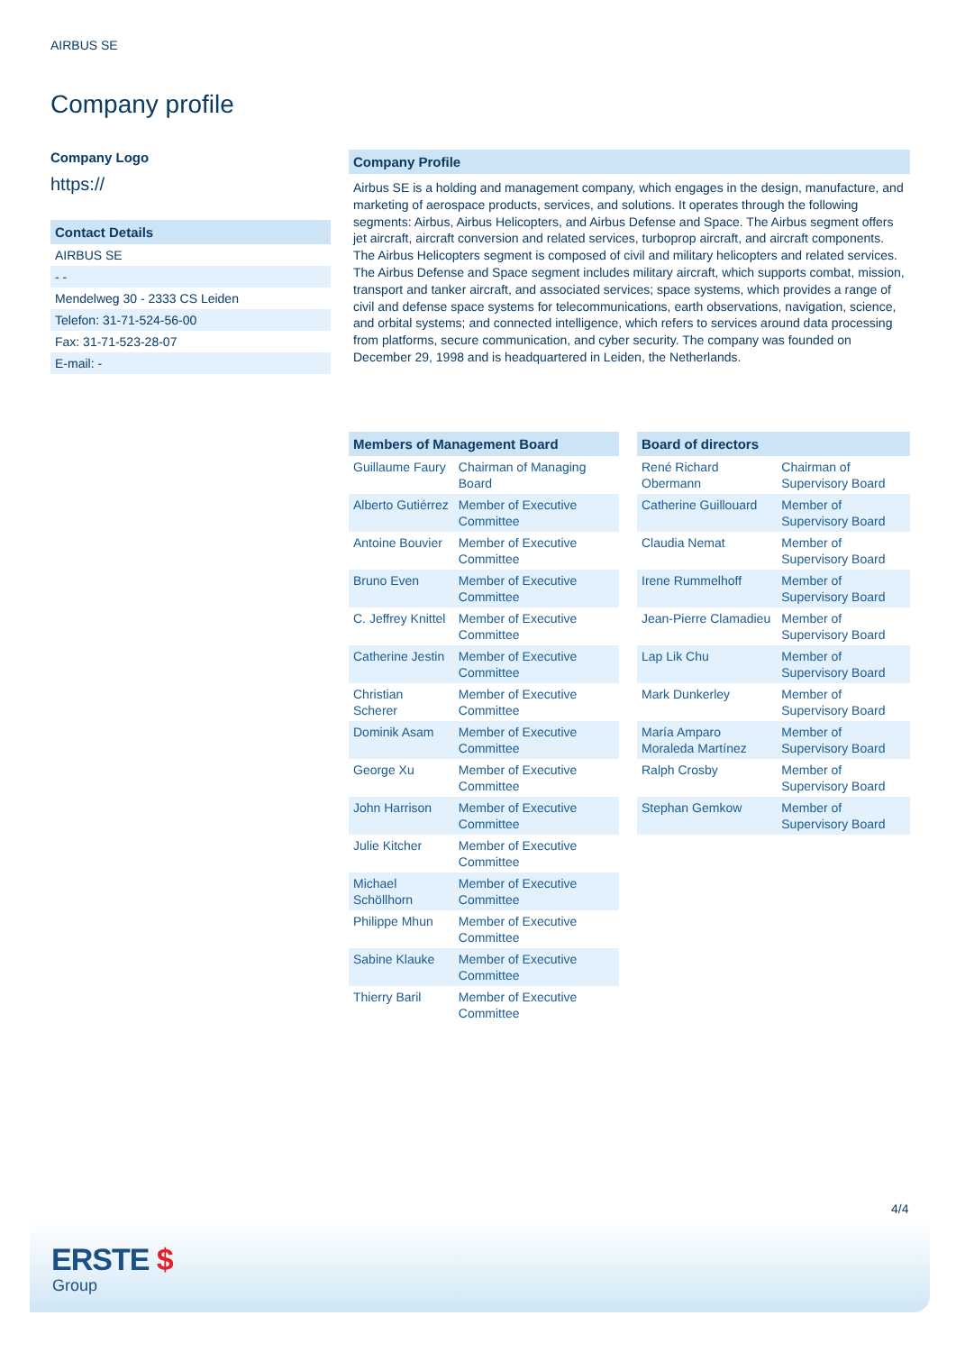AIRBUS SE
Company profile
Company Logo
https://
Contact Details
AIRBUS SE
- -
Mendelweg 30 - 2333 CS Leiden
Telefon: 31-71-524-56-00
Fax: 31-71-523-28-07
E-mail: -
Company Profile
Airbus SE is a holding and management company, which engages in the design, manufacture, and marketing of aerospace products, services, and solutions. It operates through the following segments: Airbus, Airbus Helicopters, and Airbus Defense and Space. The Airbus segment offers jet aircraft, aircraft conversion and related services, turboprop aircraft, and aircraft components. The Airbus Helicopters segment is composed of civil and military helicopters and related services. The Airbus Defense and Space segment includes military aircraft, which supports combat, mission, transport and tanker aircraft, and associated services; space systems, which provides a range of civil and defense space systems for telecommunications, earth observations, navigation, science, and orbital systems; and connected intelligence, which refers to services around data processing from platforms, secure communication, and cyber security. The company was founded on December 29, 1998 and is headquartered in Leiden, the Netherlands.
| Members of Management Board | |
| --- | --- |
| Guillaume Faury | Chairman of Managing Board |
| Alberto Gutiérrez | Member of Executive Committee |
| Antoine Bouvier | Member of Executive Committee |
| Bruno Even | Member of Executive Committee |
| C. Jeffrey Knittel | Member of Executive Committee |
| Catherine Jestin | Member of Executive Committee |
| Christian Scherer | Member of Executive Committee |
| Dominik Asam | Member of Executive Committee |
| George Xu | Member of Executive Committee |
| John Harrison | Member of Executive Committee |
| Julie Kitcher | Member of Executive Committee |
| Michael Schöllhorn | Member of Executive Committee |
| Philippe Mhun | Member of Executive Committee |
| Sabine Klauke | Member of Executive Committee |
| Thierry Baril | Member of Executive Committee |
| Board of directors | |
| --- | --- |
| René Richard Obermann | Chairman of Supervisory Board |
| Catherine Guillouard | Member of Supervisory Board |
| Claudia Nemat | Member of Supervisory Board |
| Irene Rummelhoff | Member of Supervisory Board |
| Jean-Pierre Clamadieu | Member of Supervisory Board |
| Lap Lik Chu | Member of Supervisory Board |
| Mark Dunkerley | Member of Supervisory Board |
| María Amparo Moraleda Martínez | Member of Supervisory Board |
| Ralph Crosby | Member of Supervisory Board |
| Stephan Gemkow | Member of Supervisory Board |
4/4
ERSTE $
Group